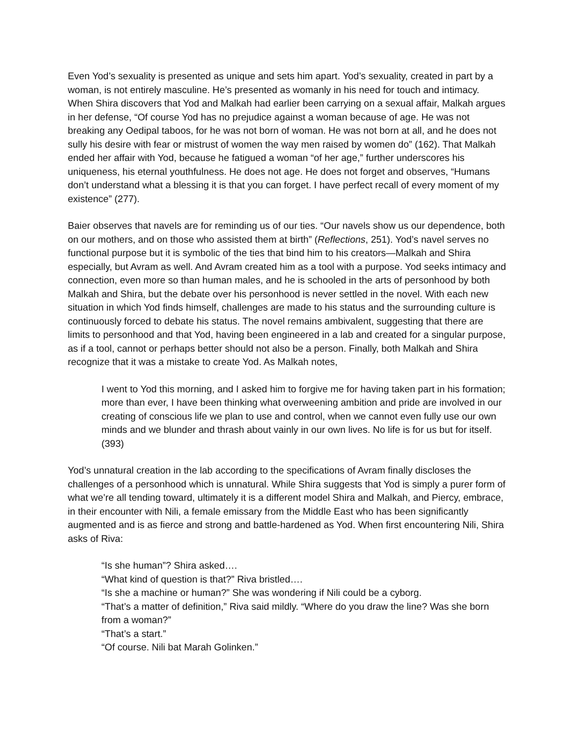Even Yod’s sexuality is presented as unique and sets him apart. Yod’s sexuality, created in part by a woman, is not entirely masculine. He’s presented as womanly in his need for touch and intimacy. When Shira discovers that Yod and Malkah had earlier been carrying on a sexual affair, Malkah argues in her defense, “Of course Yod has no prejudice against a woman because of age. He was not breaking any Oedipal taboos, for he was not born of woman. He was not born at all, and he does not sully his desire with fear or mistrust of women the way men raised by women do” (162). That Malkah ended her affair with Yod, because he fatigued a woman “of her age,” further underscores his uniqueness, his eternal youthfulness. He does not age. He does not forget and observes, “Humans don’t understand what a blessing it is that you can forget. I have perfect recall of every moment of my existence” (277).
Baier observes that navels are for reminding us of our ties. “Our navels show us our dependence, both on our mothers, and on those who assisted them at birth” (Reflections, 251). Yod’s navel serves no functional purpose but it is symbolic of the ties that bind him to his creators—Malkah and Shira especially, but Avram as well. And Avram created him as a tool with a purpose. Yod seeks intimacy and connection, even more so than human males, and he is schooled in the arts of personhood by both Malkah and Shira, but the debate over his personhood is never settled in the novel. With each new situation in which Yod finds himself, challenges are made to his status and the surrounding culture is continuously forced to debate his status. The novel remains ambivalent, suggesting that there are limits to personhood and that Yod, having been engineered in a lab and created for a singular purpose, as if a tool, cannot or perhaps better should not also be a person. Finally, both Malkah and Shira recognize that it was a mistake to create Yod. As Malkah notes,
I went to Yod this morning, and I asked him to forgive me for having taken part in his formation; more than ever, I have been thinking what overweening ambition and pride are involved in our creating of conscious life we plan to use and control, when we cannot even fully use our own minds and we blunder and thrash about vainly in our own lives. No life is for us but for itself. (393)
Yod’s unnatural creation in the lab according to the specifications of Avram finally discloses the challenges of a personhood which is unnatural. While Shira suggests that Yod is simply a purer form of what we’re all tending toward, ultimately it is a different model Shira and Malkah, and Piercy, embrace, in their encounter with Nili, a female emissary from the Middle East who has been significantly augmented and is as fierce and strong and battle-hardened as Yod. When first encountering Nili, Shira asks of Riva:
“Is she human”? Shira asked….
“What kind of question is that?” Riva bristled….
“Is she a machine or human?” She was wondering if Nili could be a cyborg.
“That’s a matter of definition,” Riva said mildly. “Where do you draw the line? Was she born from a woman?”
“That’s a start.”
“Of course. Nili bat Marah Golinken.”